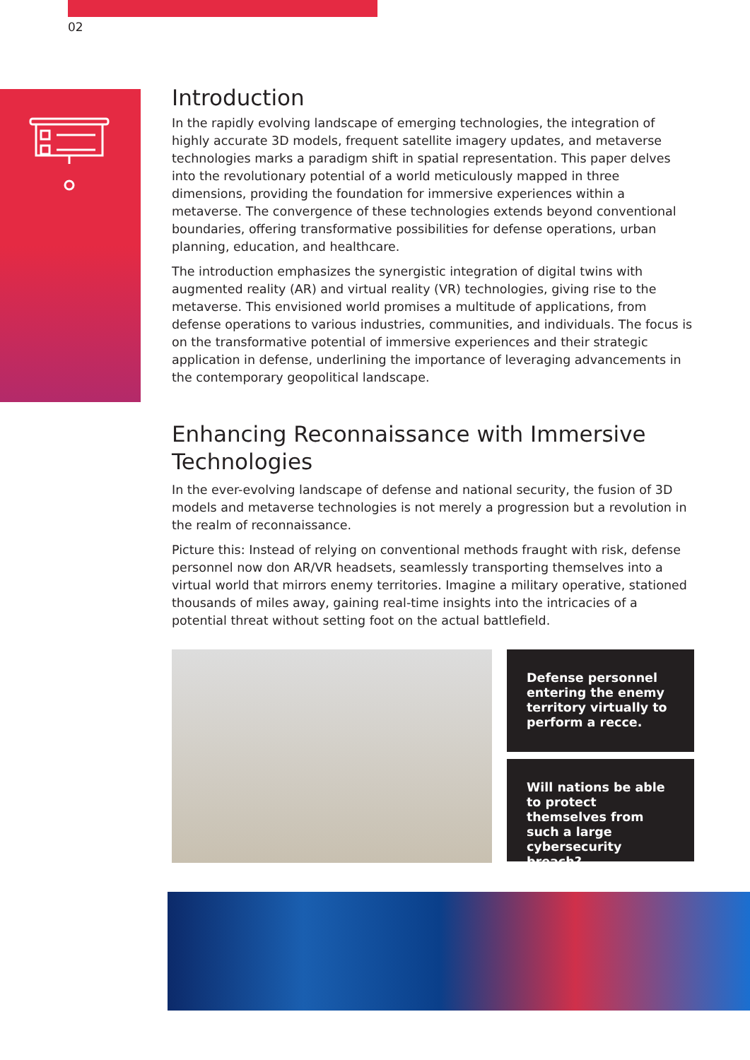02
Introduction
In the rapidly evolving landscape of emerging technologies, the integration of highly accurate 3D models, frequent satellite imagery updates, and metaverse technologies marks a paradigm shift in spatial representation. This paper delves into the revolutionary potential of a world meticulously mapped in three dimensions, providing the foundation for immersive experiences within a metaverse. The convergence of these technologies extends beyond conventional boundaries, offering transformative possibilities for defense operations, urban planning, education, and healthcare.
The introduction emphasizes the synergistic integration of digital twins with augmented reality (AR) and virtual reality (VR) technologies, giving rise to the metaverse. This envisioned world promises a multitude of applications, from defense operations to various industries, communities, and individuals. The focus is on the transformative potential of immersive experiences and their strategic application in defense, underlining the importance of leveraging advancements in the contemporary geopolitical landscape.
Enhancing Reconnaissance with Immersive Technologies
In the ever-evolving landscape of defense and national security, the fusion of 3D models and metaverse technologies is not merely a progression but a revolution in the realm of reconnaissance.
Picture this: Instead of relying on conventional methods fraught with risk, defense personnel now don AR/VR headsets, seamlessly transporting themselves into a virtual world that mirrors enemy territories. Imagine a military operative, stationed thousands of miles away, gaining real-time insights into the intricacies of a potential threat without setting foot on the actual battlefield.
Defense personnel entering the enemy territory virtually to perform a recce.
Will nations be able to protect themselves from such a large cybersecurity breach?